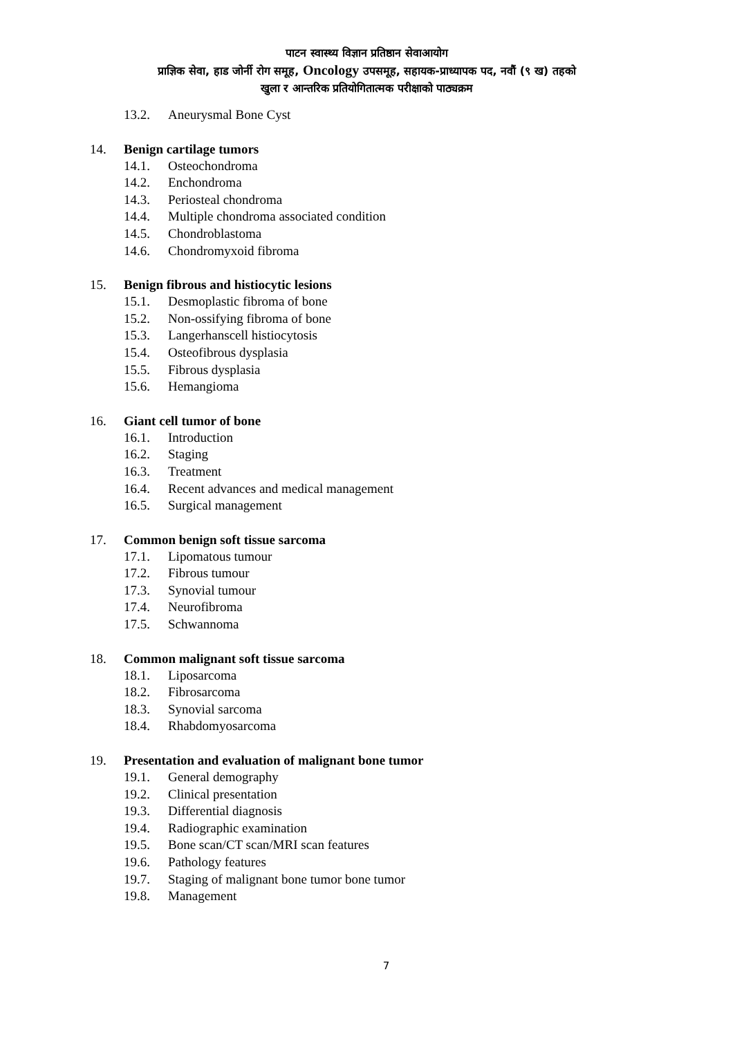पाटन स्वास्थ्य विज्ञान प्रतिष्ठान सेवाआयोग
प्राज्ञिक सेवा, हाड जोर्नी रोग समूह, Oncology उपसमूह, सहायक-प्राध्यापक पद, नवौं (९ ख) तहको
खुला र आन्तरिक प्रतियोगितात्मक परीक्षाको पाठ्यक्रम
13.2. Aneurysmal Bone Cyst
14. Benign cartilage tumors
14.1. Osteochondroma
14.2. Enchondroma
14.3. Periosteal chondroma
14.4. Multiple chondroma associated condition
14.5. Chondroblastoma
14.6. Chondromyxoid fibroma
15. Benign fibrous and histiocytic lesions
15.1. Desmoplastic fibroma of bone
15.2. Non-ossifying fibroma of bone
15.3. Langerhanscell histiocytosis
15.4. Osteofibrous dysplasia
15.5. Fibrous dysplasia
15.6. Hemangioma
16. Giant cell tumor of bone
16.1. Introduction
16.2. Staging
16.3. Treatment
16.4. Recent advances and medical management
16.5. Surgical management
17. Common benign soft tissue sarcoma
17.1. Lipomatous tumour
17.2. Fibrous tumour
17.3. Synovial tumour
17.4. Neurofibroma
17.5. Schwannoma
18. Common malignant soft tissue sarcoma
18.1. Liposarcoma
18.2. Fibrosarcoma
18.3. Synovial sarcoma
18.4. Rhabdomyosarcoma
19. Presentation and evaluation of malignant bone tumor
19.1. General demography
19.2. Clinical presentation
19.3. Differential diagnosis
19.4. Radiographic examination
19.5. Bone scan/CT scan/MRI scan features
19.6. Pathology features
19.7. Staging of malignant bone tumor bone tumor
19.8. Management
7